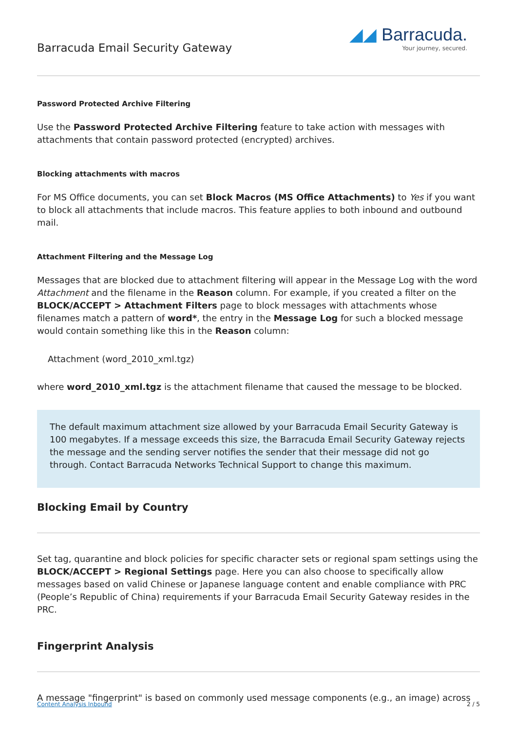Barracuda Email Security Gateway
◢◢ Barracuda.
Your journey, secured.
Password Protected Archive Filtering
Use the Password Protected Archive Filtering feature to take action with messages with attachments that contain password protected (encrypted) archives.
Blocking attachments with macros
For MS Office documents, you can set Block Macros (MS Office Attachments) to Yes if you want to block all attachments that include macros. This feature applies to both inbound and outbound mail.
Attachment Filtering and the Message Log
Messages that are blocked due to attachment filtering will appear in the Message Log with the word Attachment and the filename in the Reason column. For example, if you created a filter on the BLOCK/ACCEPT > Attachment Filters page to block messages with attachments whose filenames match a pattern of word*, the entry in the Message Log for such a blocked message would contain something like this in the Reason column:
Attachment (word_2010_xml.tgz)
where word_2010_xml.tgz is the attachment filename that caused the message to be blocked.
The default maximum attachment size allowed by your Barracuda Email Security Gateway is 100 megabytes. If a message exceeds this size, the Barracuda Email Security Gateway rejects the message and the sending server notifies the sender that their message did not go through. Contact Barracuda Networks Technical Support to change this maximum.
Blocking Email by Country
Set tag, quarantine and block policies for specific character sets or regional spam settings using the BLOCK/ACCEPT > Regional Settings page. Here you can also choose to specifically allow messages based on valid Chinese or Japanese language content and enable compliance with PRC (People’s Republic of China) requirements if your Barracuda Email Security Gateway resides in the PRC.
Fingerprint Analysis
A message "fingerprint" is based on commonly used message components (e.g., an image) across
Content Analysis Inbound 2 / 5